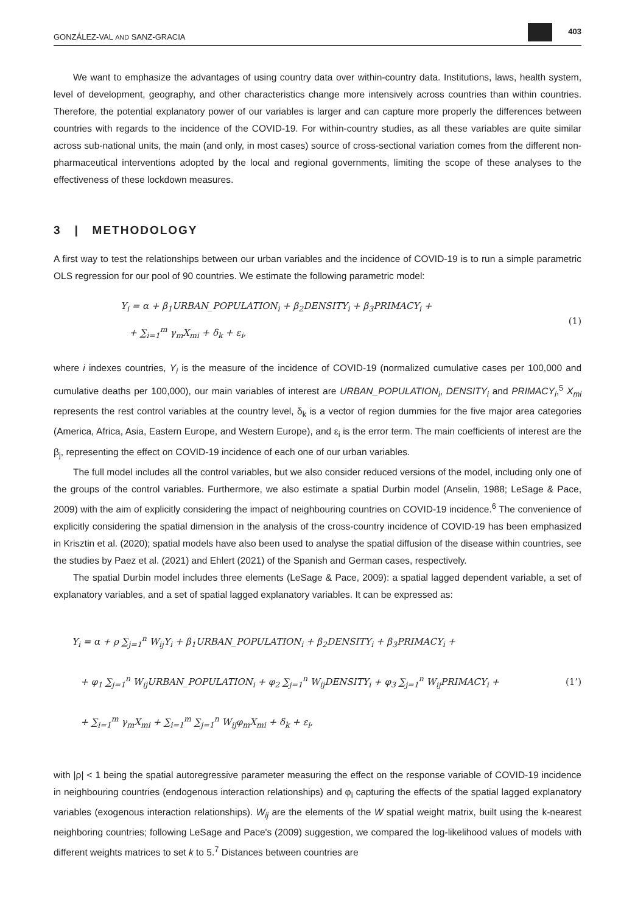GONZÁLEZ-VAL AND SANZ-GRACIA 403
We want to emphasize the advantages of using country data over within-country data. Institutions, laws, health system, level of development, geography, and other characteristics change more intensively across countries than within countries. Therefore, the potential explanatory power of our variables is larger and can capture more properly the differences between countries with regards to the incidence of the COVID-19. For within-country studies, as all these variables are quite similar across sub-national units, the main (and only, in most cases) source of cross-sectional variation comes from the different non-pharmaceutical interventions adopted by the local and regional governments, limiting the scope of these analyses to the effectiveness of these lockdown measures.
3 | METHODOLOGY
A first way to test the relationships between our urban variables and the incidence of COVID-19 is to run a simple parametric OLS regression for our pool of 90 countries. We estimate the following parametric model:
Y<sub>i</sub> = α + β<sub>1</sub>URBAN_POPULATION<sub>i</sub> + β<sub>2</sub>DENSITY<sub>i</sub> + β<sub>3</sub>PRIMACY<sub>i</sub> +
+ ∑<sub>i=1</sub><sup>m</sup> γ<sub>m</sub>X<sub>mi</sub> + δ<sub>k</sub> + ε<sub>i</sub>,
(1)
where i indexes countries, Y<sub>i</sub> is the measure of the incidence of COVID-19 (normalized cumulative cases per 100,000 and cumulative deaths per 100,000), our main variables of interest are URBAN_POPULATION<sub>i</sub>, DENSITY<sub>i</sub> and PRIMACY<sub>i</sub>,<sup>5</sup> X<sub>mi</sub> represents the rest control variables at the country level, δ<sub>k</sub> is a vector of region dummies for the five major area categories (America, Africa, Asia, Eastern Europe, and Western Europe), and ε<sub>i</sub> is the error term. The main coefficients of interest are the β<sub>j</sub>, representing the effect on COVID-19 incidence of each one of our urban variables.
The full model includes all the control variables, but we also consider reduced versions of the model, including only one of the groups of the control variables. Furthermore, we also estimate a spatial Durbin model (Anselin, 1988; LeSage & Pace, 2009) with the aim of explicitly considering the impact of neighbouring countries on COVID-19 incidence.<sup>6</sup> The convenience of explicitly considering the spatial dimension in the analysis of the cross-country incidence of COVID-19 has been emphasized in Krisztin et al. (2020); spatial models have also been used to analyse the spatial diffusion of the disease within countries, see the studies by Paez et al. (2021) and Ehlert (2021) of the Spanish and German cases, respectively.
The spatial Durbin model includes three elements (LeSage & Pace, 2009): a spatial lagged dependent variable, a set of explanatory variables, and a set of spatial lagged explanatory variables. It can be expressed as:
Y<sub>i</sub> = α + ρ ∑<sub>j=1</sub><sup>n</sup> W<sub>ij</sub>Y<sub>i</sub> + β<sub>1</sub>URBAN_POPULATION<sub>i</sub> + β<sub>2</sub>DENSITY<sub>i</sub> + β<sub>3</sub>PRIMACY<sub>i</sub> +
+ φ<sub>1</sub> ∑<sub>j=1</sub><sup>n</sup> W<sub>ij</sub>URBAN_POPULATION<sub>i</sub> + φ<sub>2</sub> ∑<sub>j=1</sub><sup>n</sup> W<sub>ij</sub>DENSITY<sub>i</sub> + φ<sub>3</sub> ∑<sub>j=1</sub><sup>n</sup> W<sub>ij</sub>PRIMACY<sub>i</sub> +
+ ∑<sub>i=1</sub><sup>m</sup> γ<sub>m</sub>X<sub>mi</sub> + ∑<sub>i=1</sub><sup>m</sup> ∑<sub>j=1</sub><sup>n</sup> W<sub>ij</sub>φ<sub>m</sub>X<sub>mi</sub> + δ<sub>k</sub> + ε<sub>i</sub>,
(1’)
with |ρ| < 1 being the spatial autoregressive parameter measuring the effect on the response variable of COVID-19 incidence in neighbouring countries (endogenous interaction relationships) and φ<sub>i</sub> capturing the effects of the spatial lagged explanatory variables (exogenous interaction relationships). W<sub>ij</sub> are the elements of the W spatial weight matrix, built using the k-nearest neighboring countries; following LeSage and Pace's (2009) suggestion, we compared the log-likelihood values of models with different weights matrices to set k to 5.<sup>7</sup> Distances between countries are